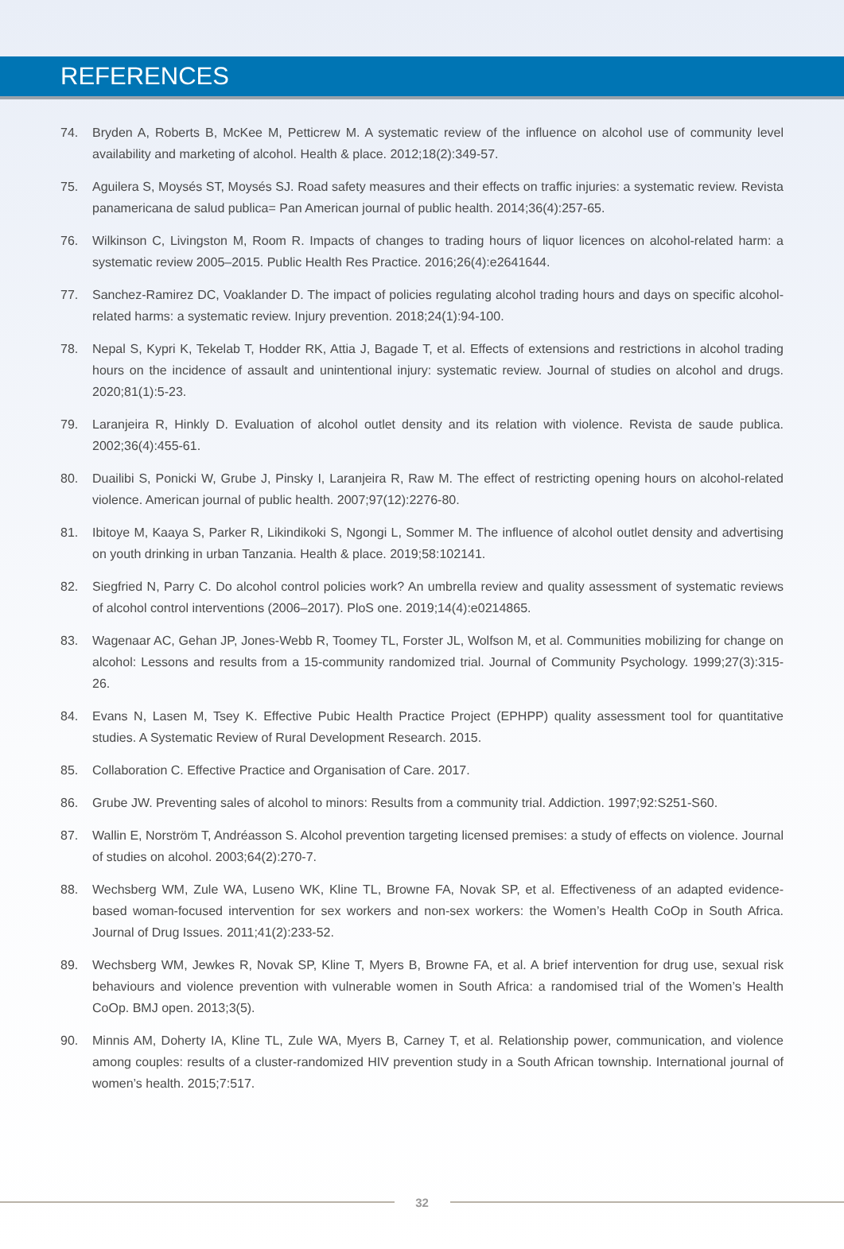REFERENCES
74. Bryden A, Roberts B, McKee M, Petticrew M. A systematic review of the influence on alcohol use of community level availability and marketing of alcohol. Health & place. 2012;18(2):349-57.
75. Aguilera S, Moysés ST, Moysés SJ. Road safety measures and their effects on traffic injuries: a systematic review. Revista panamericana de salud publica= Pan American journal of public health. 2014;36(4):257-65.
76. Wilkinson C, Livingston M, Room R. Impacts of changes to trading hours of liquor licences on alcohol-related harm: a systematic review 2005–2015. Public Health Res Practice. 2016;26(4):e2641644.
77. Sanchez-Ramirez DC, Voaklander D. The impact of policies regulating alcohol trading hours and days on specific alcohol-related harms: a systematic review. Injury prevention. 2018;24(1):94-100.
78. Nepal S, Kypri K, Tekelab T, Hodder RK, Attia J, Bagade T, et al. Effects of extensions and restrictions in alcohol trading hours on the incidence of assault and unintentional injury: systematic review. Journal of studies on alcohol and drugs. 2020;81(1):5-23.
79. Laranjeira R, Hinkly D. Evaluation of alcohol outlet density and its relation with violence. Revista de saude publica. 2002;36(4):455-61.
80. Duailibi S, Ponicki W, Grube J, Pinsky I, Laranjeira R, Raw M. The effect of restricting opening hours on alcohol-related violence. American journal of public health. 2007;97(12):2276-80.
81. Ibitoye M, Kaaya S, Parker R, Likindikoki S, Ngongi L, Sommer M. The influence of alcohol outlet density and advertising on youth drinking in urban Tanzania. Health & place. 2019;58:102141.
82. Siegfried N, Parry C. Do alcohol control policies work? An umbrella review and quality assessment of systematic reviews of alcohol control interventions (2006–2017). PloS one. 2019;14(4):e0214865.
83. Wagenaar AC, Gehan JP, Jones-Webb R, Toomey TL, Forster JL, Wolfson M, et al. Communities mobilizing for change on alcohol: Lessons and results from a 15-community randomized trial. Journal of Community Psychology. 1999;27(3):315-26.
84. Evans N, Lasen M, Tsey K. Effective Pubic Health Practice Project (EPHPP) quality assessment tool for quantitative studies. A Systematic Review of Rural Development Research. 2015.
85. Collaboration C. Effective Practice and Organisation of Care. 2017.
86. Grube JW. Preventing sales of alcohol to minors: Results from a community trial. Addiction. 1997;92:S251-S60.
87. Wallin E, Norström T, Andréasson S. Alcohol prevention targeting licensed premises: a study of effects on violence. Journal of studies on alcohol. 2003;64(2):270-7.
88. Wechsberg WM, Zule WA, Luseno WK, Kline TL, Browne FA, Novak SP, et al. Effectiveness of an adapted evidence-based woman-focused intervention for sex workers and non-sex workers: the Women’s Health CoOp in South Africa. Journal of Drug Issues. 2011;41(2):233-52.
89. Wechsberg WM, Jewkes R, Novak SP, Kline T, Myers B, Browne FA, et al. A brief intervention for drug use, sexual risk behaviours and violence prevention with vulnerable women in South Africa: a randomised trial of the Women’s Health CoOp. BMJ open. 2013;3(5).
90. Minnis AM, Doherty IA, Kline TL, Zule WA, Myers B, Carney T, et al. Relationship power, communication, and violence among couples: results of a cluster-randomized HIV prevention study in a South African township. International journal of women’s health. 2015;7:517.
32